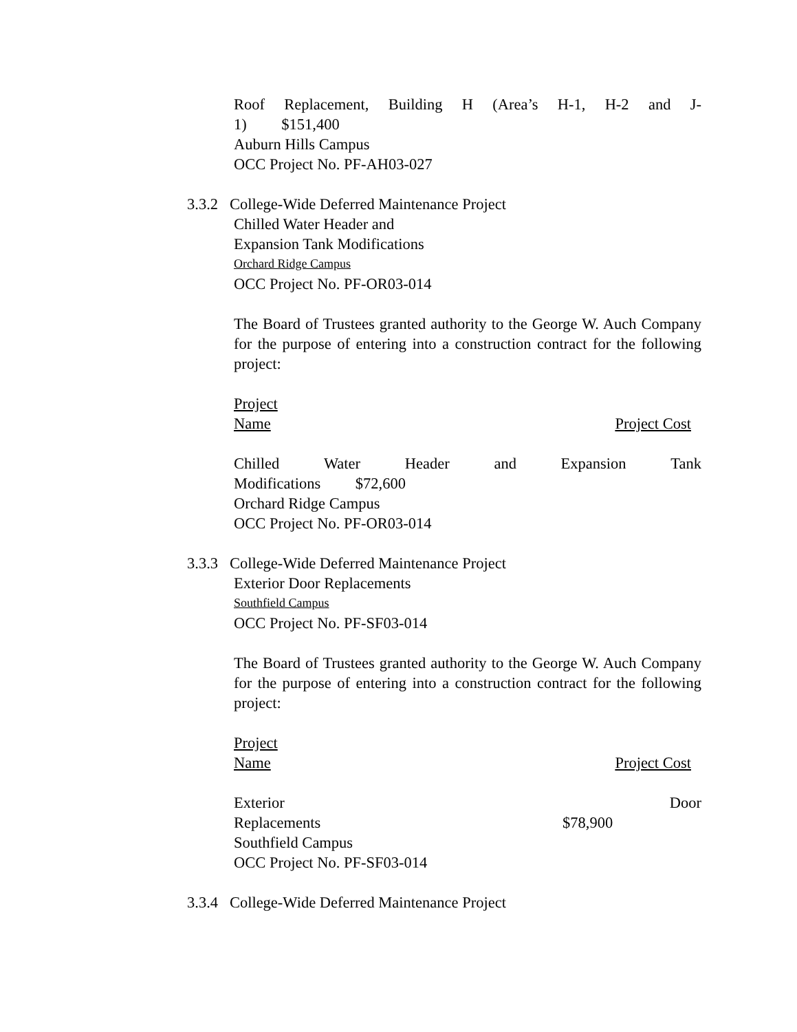Roof Replacement, Building H (Area’s H-1, H-2 and J-
1) $151,400
Auburn Hills Campus
OCC Project No. PF-AH03-027
3.3.2 College-Wide Deferred Maintenance Project
Chilled Water Header and
Expansion Tank Modifications
Orchard Ridge Campus
OCC Project No. PF-OR03-014
The Board of Trustees granted authority to the George W. Auch Company for the purpose of entering into a construction contract for the following project:
Project
Name Project Cost
Chilled Water Header and Expansion Tank
Modifications $72,600
Orchard Ridge Campus
OCC Project No. PF-OR03-014
3.3.3 College-Wide Deferred Maintenance Project
Exterior Door Replacements
Southfield Campus
OCC Project No. PF-SF03-014
The Board of Trustees granted authority to the George W. Auch Company for the purpose of entering into a construction contract for the following project:
Project
Name Project Cost
Exterior Door
Replacements $78,900
Southfield Campus
OCC Project No. PF-SF03-014
3.3.4 College-Wide Deferred Maintenance Project